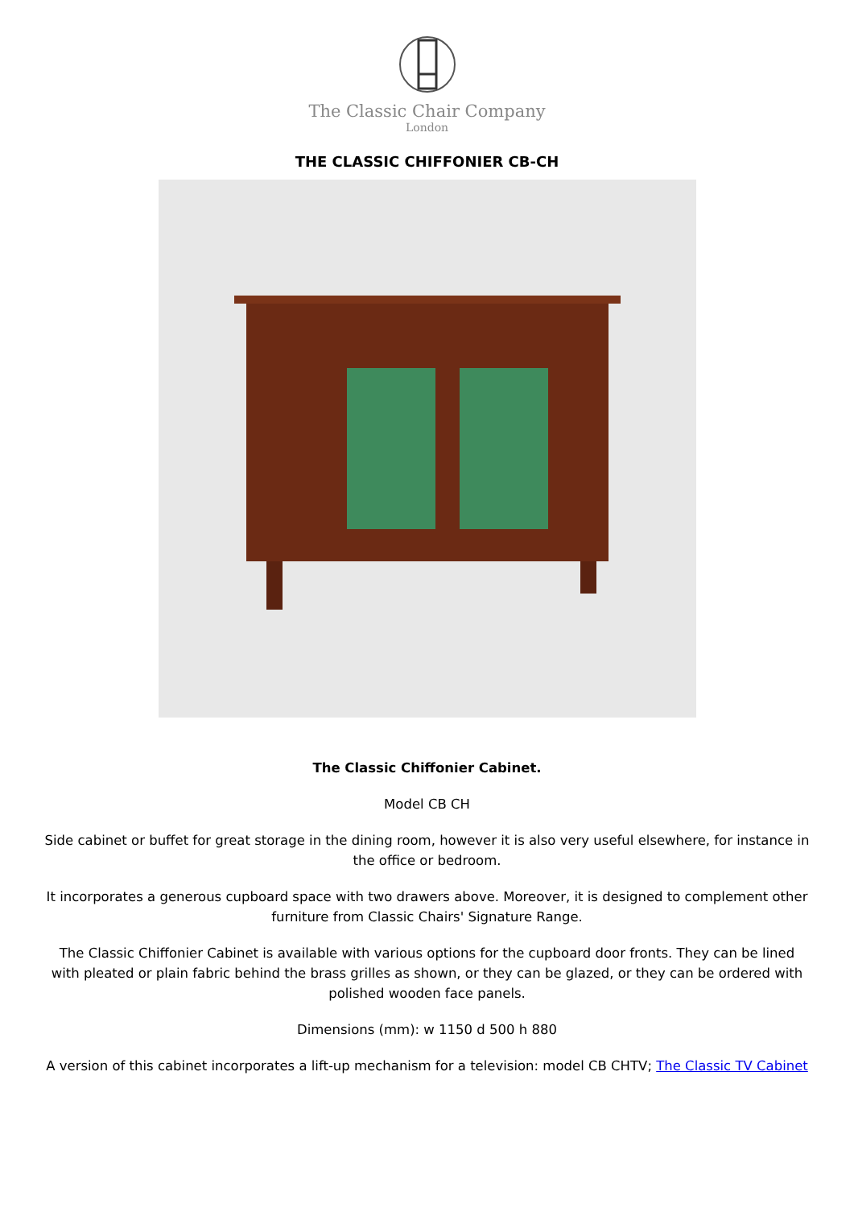The Classic Chair Company
London
THE CLASSIC CHIFFONIER CB-CH
The Classic Chiffonier Cabinet.
Model CB CH
Side cabinet or buffet for great storage in the dining room, however it is also very useful elsewhere, for instance in the office or bedroom.
It incorporates a generous cupboard space with two drawers above. Moreover, it is designed to complement other furniture from Classic Chairs' Signature Range.
The Classic Chiffonier Cabinet is available with various options for the cupboard door fronts. They can be lined with pleated or plain fabric behind the brass grilles as shown, or they can be glazed, or they can be ordered with polished wooden face panels.
Dimensions (mm): w 1150 d 500 h 880
A version of this cabinet incorporates a lift-up mechanism for a television: model CB CHTV; The Classic TV Cabinet